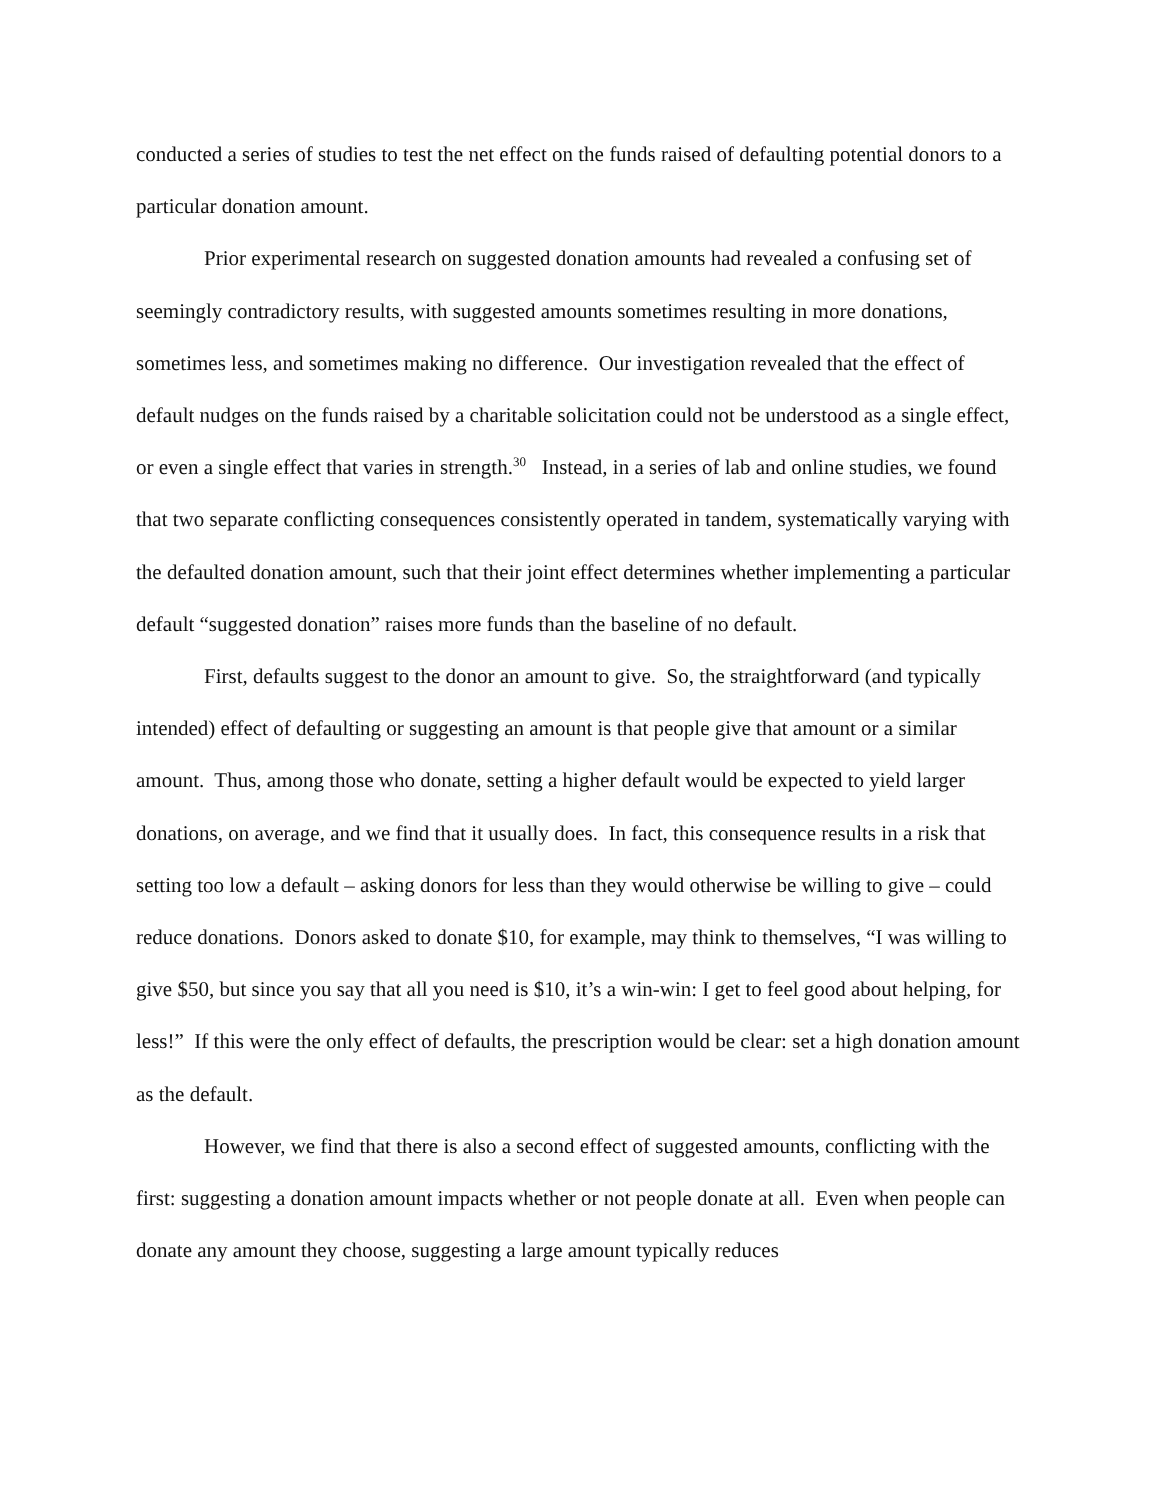conducted a series of studies to test the net effect on the funds raised of defaulting potential donors to a particular donation amount.
Prior experimental research on suggested donation amounts had revealed a confusing set of seemingly contradictory results, with suggested amounts sometimes resulting in more donations, sometimes less, and sometimes making no difference. Our investigation revealed that the effect of default nudges on the funds raised by a charitable solicitation could not be understood as a single effect, or even a single effect that varies in strength.<sup>30</sup> Instead, in a series of lab and online studies, we found that two separate conflicting consequences consistently operated in tandem, systematically varying with the defaulted donation amount, such that their joint effect determines whether implementing a particular default “suggested donation” raises more funds than the baseline of no default.
First, defaults suggest to the donor an amount to give. So, the straightforward (and typically intended) effect of defaulting or suggesting an amount is that people give that amount or a similar amount. Thus, among those who donate, setting a higher default would be expected to yield larger donations, on average, and we find that it usually does. In fact, this consequence results in a risk that setting too low a default – asking donors for less than they would otherwise be willing to give – could reduce donations. Donors asked to donate $10, for example, may think to themselves, “I was willing to give $50, but since you say that all you need is $10, it’s a win-win: I get to feel good about helping, for less!” If this were the only effect of defaults, the prescription would be clear: set a high donation amount as the default.
However, we find that there is also a second effect of suggested amounts, conflicting with the first: suggesting a donation amount impacts whether or not people donate at all. Even when people can donate any amount they choose, suggesting a large amount typically reduces